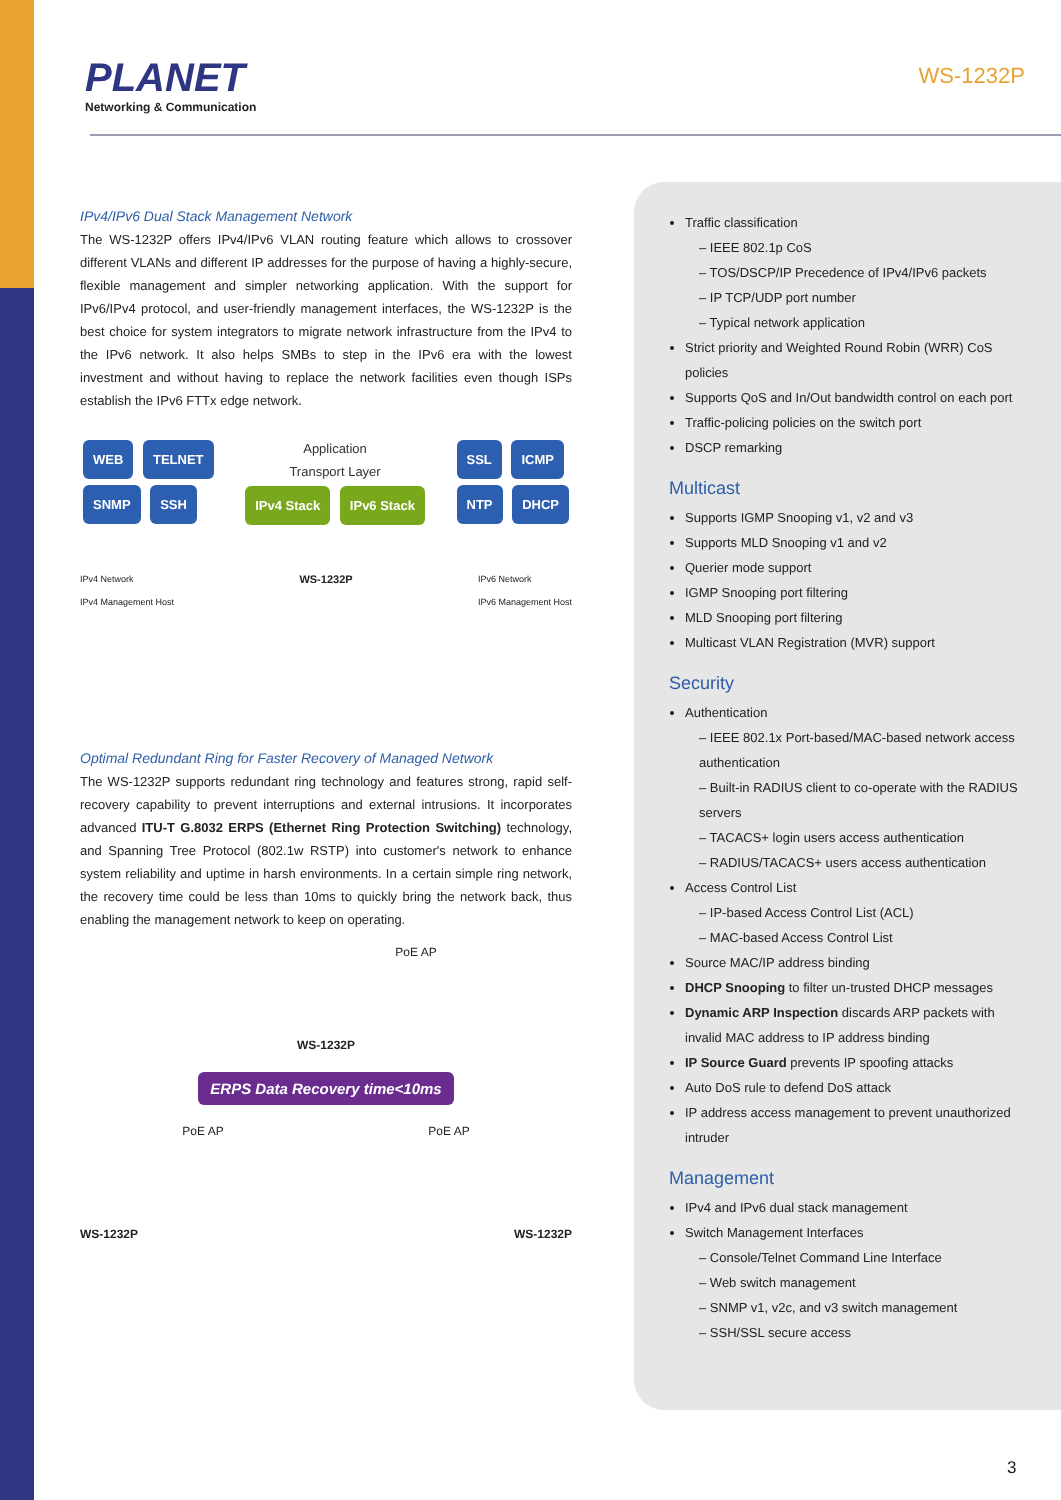PLANET
Networking & Communication
WS-1232P
IPv4/IPv6 Dual Stack Management Network
The WS-1232P offers IPv4/IPv6 VLAN routing feature which allows to crossover different VLANs and different IP addresses for the purpose of having a highly-secure, flexible management and simpler networking application. With the support for IPv6/IPv4 protocol, and user-friendly management interfaces, the WS-1232P is the best choice for system integrators to migrate network infrastructure from the IPv4 to the IPv6 network. It also helps SMBs to step in the IPv6 era with the lowest investment and without having to replace the network facilities even though ISPs establish the IPv6 FTTx edge network.
WEB TELNET
SNMP SSH
Application
Transport Layer
IPv4 Stack IPv6 Stack
SSL ICMP
NTP DHCP
IPv4 Network
IPv4 Management Host WS-1232P IPv6 Network
IPv6 Management Host
Optimal Redundant Ring for Faster Recovery of Managed Network
The WS-1232P supports redundant ring technology and features strong, rapid self-recovery capability to prevent interruptions and external intrusions. It incorporates advanced ITU-T G.8032 ERPS (Ethernet Ring Protection Switching) technology, and Spanning Tree Protocol (802.1w RSTP) into customer's network to enhance system reliability and uptime in harsh environments. In a certain simple ring network, the recovery time could be less than 10ms to quickly bring the network back, thus enabling the management network to keep on operating.
PoE AP
WS-1232P
ERPS Data Recovery time<10ms
PoE AP PoE AP
WS-1232P WS-1232P
Traffic classification
– IEEE 802.1p CoS
– TOS/DSCP/IP Precedence of IPv4/IPv6 packets
– IP TCP/UDP port number
– Typical network application
Strict priority and Weighted Round Robin (WRR) CoS policies
Supports QoS and In/Out bandwidth control on each port
Traffic-policing policies on the switch port
DSCP remarking
Multicast
Supports IGMP Snooping v1, v2 and v3
Supports MLD Snooping v1 and v2
Querier mode support
IGMP Snooping port filtering
MLD Snooping port filtering
Multicast VLAN Registration (MVR) support
Security
Authentication
– IEEE 802.1x Port-based/MAC-based network access authentication
– Built-in RADIUS client to co-operate with the RADIUS servers
– TACACS+ login users access authentication
– RADIUS/TACACS+ users access authentication
Access Control List
– IP-based Access Control List (ACL)
– MAC-based Access Control List
Source MAC/IP address binding
DHCP Snooping to filter un-trusted DHCP messages
Dynamic ARP Inspection discards ARP packets with invalid MAC address to IP address binding
IP Source Guard prevents IP spoofing attacks
Auto DoS rule to defend DoS attack
IP address access management to prevent unauthorized intruder
Management
IPv4 and IPv6 dual stack management
Switch Management Interfaces
– Console/Telnet Command Line Interface
– Web switch management
– SNMP v1, v2c, and v3 switch management
– SSH/SSL secure access
3